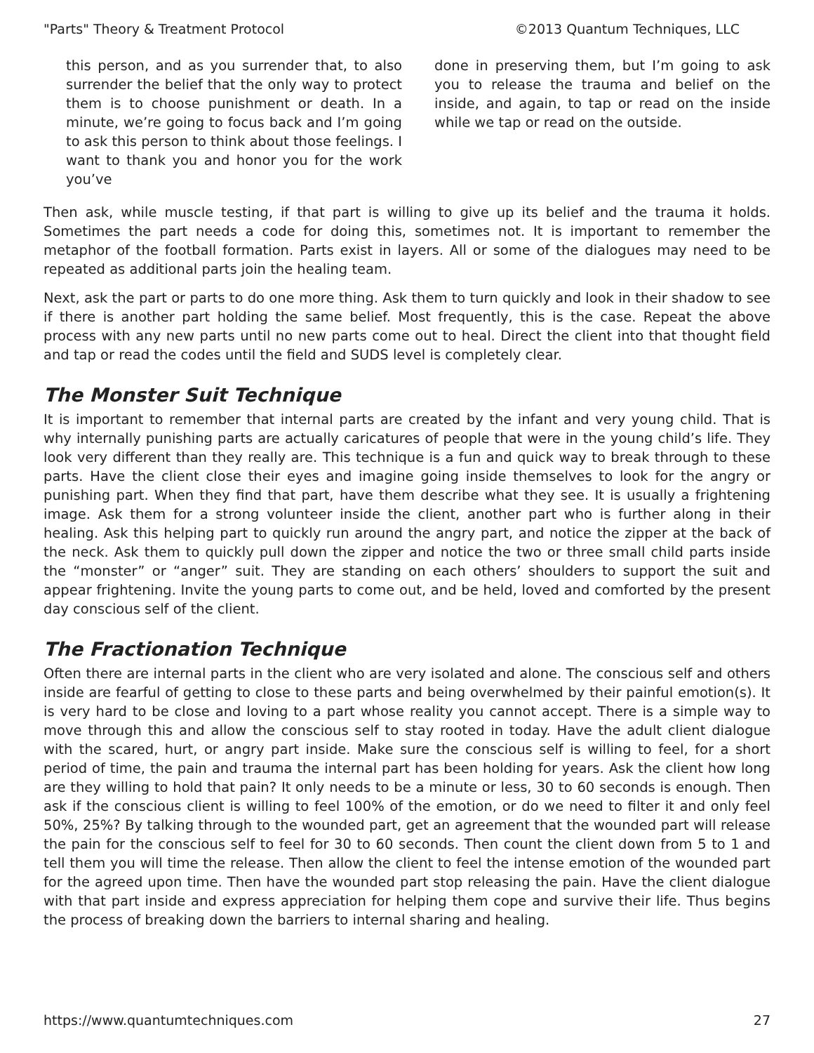"Parts" Theory & Treatment Protocol ©2013 Quantum Techniques, LLC
this person, and as you surrender that, to also surrender the belief that the only way to protect them is to choose punishment or death. In a minute, we’re going to focus back and I’m going to ask this person to think about those feelings. I want to thank you and honor you for the work you’ve
done in preserving them, but I’m going to ask you to release the trauma and belief on the inside, and again, to tap or read on the inside while we tap or read on the outside.
Then ask, while muscle testing, if that part is willing to give up its belief and the trauma it holds. Sometimes the part needs a code for doing this, sometimes not. It is important to remember the metaphor of the football formation. Parts exist in layers. All or some of the dialogues may need to be repeated as additional parts join the healing team.
Next, ask the part or parts to do one more thing. Ask them to turn quickly and look in their shadow to see if there is another part holding the same belief. Most frequently, this is the case. Repeat the above process with any new parts until no new parts come out to heal. Direct the client into that thought field and tap or read the codes until the field and SUDS level is completely clear.
The Monster Suit Technique
It is important to remember that internal parts are created by the infant and very young child. That is why internally punishing parts are actually caricatures of people that were in the young child’s life. They look very different than they really are. This technique is a fun and quick way to break through to these parts. Have the client close their eyes and imagine going inside themselves to look for the angry or punishing part. When they find that part, have them describe what they see. It is usually a frightening image. Ask them for a strong volunteer inside the client, another part who is further along in their healing. Ask this helping part to quickly run around the angry part, and notice the zipper at the back of the neck. Ask them to quickly pull down the zipper and notice the two or three small child parts inside the “monster” or “anger” suit. They are standing on each others’ shoulders to support the suit and appear frightening. Invite the young parts to come out, and be held, loved and comforted by the present day conscious self of the client.
The Fractionation Technique
Often there are internal parts in the client who are very isolated and alone. The conscious self and others inside are fearful of getting to close to these parts and being overwhelmed by their painful emotion(s). It is very hard to be close and loving to a part whose reality you cannot accept. There is a simple way to move through this and allow the conscious self to stay rooted in today. Have the adult client dialogue with the scared, hurt, or angry part inside. Make sure the conscious self is willing to feel, for a short period of time, the pain and trauma the internal part has been holding for years. Ask the client how long are they willing to hold that pain? It only needs to be a minute or less, 30 to 60 seconds is enough. Then ask if the conscious client is willing to feel 100% of the emotion, or do we need to filter it and only feel 50%, 25%? By talking through to the wounded part, get an agreement that the wounded part will release the pain for the conscious self to feel for 30 to 60 seconds. Then count the client down from 5 to 1 and tell them you will time the release. Then allow the client to feel the intense emotion of the wounded part for the agreed upon time. Then have the wounded part stop releasing the pain. Have the client dialogue with that part inside and express appreciation for helping them cope and survive their life. Thus begins the process of breaking down the barriers to internal sharing and healing.
https://www.quantumtechniques.com 27